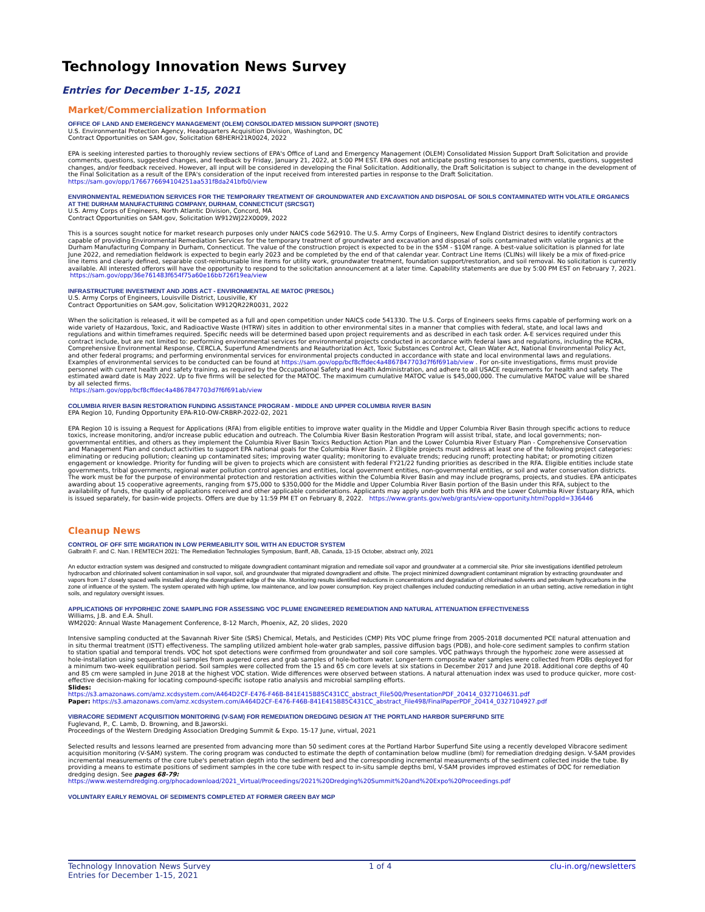Technology Innovation News Survey
Entries for December 1-15, 2021
Market/Commercialization Information
OFFICE OF LAND AND EMERGENCY MANAGEMENT (OLEM) CONSOLIDATED MISSION SUPPORT (SNOTE)
U.S. Environmental Protection Agency, Headquarters Acquisition Division, Washington, DC
Contract Opportunities on SAM.gov, Solicitation 68HERH21R0024, 2022
EPA is seeking interested parties to thoroughly review sections of EPA's Office of Land and Emergency Management (OLEM) Consolidated Mission Support Draft Solicitation and provide comments, questions, suggested changes, and feedback by Friday, January 21, 2022, at 5:00 PM EST. EPA does not anticipate posting responses to any comments, questions, suggested changes, and/or feedback received. However, all input will be considered in developing the Final Solicitation. Additionally, the Draft Solicitation is subject to change in the development of the Final Solicitation as a result of the EPA's consideration of the input received from interested parties in response to the Draft Solicitation. https://sam.gov/opp/1766776694104251aa531f8da241bfb0/view
ENVIRONMENTAL REMEDIATION SERVICES FOR THE TEMPORARY TREATMENT OF GROUNDWATER AND EXCAVATION AND DISPOSAL OF SOILS CONTAMINATED WITH VOLATILE ORGANICS AT THE DURHAM MANUFACTURING COMPANY, DURHAM, CONNECTICUT (SRCSGT)
U.S. Army Corps of Engineers, North Atlantic Division, Concord, MA
Contract Opportunities on SAM.gov, Solicitation W912WJ22X0009, 2022
This is a sources sought notice for market research purposes only under NAICS code 562910. The U.S. Army Corps of Engineers, New England District desires to identify contractors capable of providing Environmental Remediation Services for the temporary treatment of groundwater and excavation and disposal of soils contaminated with volatile organics at the Durham Manufacturing Company in Durham, Connecticut. The value of the construction project is expected to be in the $5M - $10M range. A best-value solicitation is planned for late June 2022, and remediation fieldwork is expected to begin early 2023 and be completed by the end of that calendar year. Contract Line Items (CLINs) will likely be a mix of fixed-price line items and clearly defined, separable cost-reimbursable line items for utility work, groundwater treatment, foundation support/restoration, and soil removal. No solicitation is currently available. All interested offerors will have the opportunity to respond to the solicitation announcement at a later time. Capability statements are due by 5:00 PM EST on February 7, 2021.
https://sam.gov/opp/36e761483f654f75a60e16bb726f19ea/view
INFRASTRUCTURE INVESTMENT AND JOBS ACT - ENVIRONMENTAL AE MATOC (PRESOL)
U.S. Army Corps of Engineers, Louisville District, Lousiville, KY
Contract Opportunities on SAM.gov, Solicitation W912QR22R0031, 2022
When the solicitation is released, it will be competed as a full and open competition under NAICS code 541330. The U.S. Corps of Engineers seeks firms capable of performing work on a wide variety of Hazardous, Toxic, and Radioactive Waste (HTRW) sites in addition to other environmental sites in a manner that complies with federal, state, and local laws and regulations and within timeframes required. Specific needs will be determined based upon project requirements and as described in each task order. A-E services required under this contract include, but are not limited to: performing environmental services for environmental projects conducted in accordance with federal laws and regulations, including the RCRA, Comprehensive Environmental Response, CERCLA, Superfund Amendments and Reauthorization Act, Toxic Substances Control Act, Clean Water Act, National Environmental Policy Act, and other federal programs; and performing environmental services for environmental projects conducted in accordance with state and local environmental laws and regulations. Examples of environmental services to be conducted can be found at https://sam.gov/opp/bcf8cffdec4a4867847703d7f6f691ab/view . For on-site investigations, firms must provide personnel with current health and safety training, as required by the Occupational Safety and Health Administration, and adhere to all USACE requirements for health and safety. The estimated award date is May 2022. Up to five firms will be selected for the MATOC. The maximum cumulative MATOC value is $45,000,000. The cumulative MATOC value will be shared by all selected firms.
https://sam.gov/opp/bcf8cffdec4a4867847703d7f6f691ab/view
COLUMBIA RIVER BASIN RESTORATION FUNDING ASSISTANCE PROGRAM - MIDDLE AND UPPER COLUMBIA RIVER BASIN
EPA Region 10, Funding Opportunity EPA-R10-OW-CRBRP-2022-02, 2021
EPA Region 10 is issuing a Request for Applications (RFA) from eligible entities to improve water quality in the Middle and Upper Columbia River Basin through specific actions to reduce toxics, increase monitoring, and/or increase public education and outreach. The Columbia River Basin Restoration Program will assist tribal, state, and local governments; non-governmental entities, and others as they implement the Columbia River Basin Toxics Reduction Action Plan and the Lower Columbia River Estuary Plan - Comprehensive Conservation and Management Plan and conduct activities to support EPA national goals for the Columbia River Basin. 2 Eligible projects must address at least one of the following project categories: eliminating or reducing pollution; cleaning up contaminated sites; improving water quality; monitoring to evaluate trends; reducing runoff; protecting habitat; or promoting citizen engagement or knowledge. Priority for funding will be given to projects which are consistent with federal FY21/22 funding priorities as described in the RFA. Eligible entities include state governments, tribal governments, regional water pollution control agencies and entities, local government entities, non-governmental entities, or soil and water conservation districts. The work must be for the purpose of environmental protection and restoration activities within the Columbia River Basin and may include programs, projects, and studies. EPA anticipates awarding about 15 cooperative agreements, ranging from $75,000 to $350,000 for the Middle and Upper Columbia River Basin portion of the Basin under this RFA, subject to the availability of funds, the quality of applications received and other applicable considerations. Applicants may apply under both this RFA and the Lower Columbia River Estuary RFA, which is issued separately, for basin-wide projects. Offers are due by 11:59 PM ET on February 8, 2022. https://www.grants.gov/web/grants/view-opportunity.html?oppId=336446
Cleanup News
CONTROL OF OFF SITE MIGRATION IN LOW PERMEABILITY SOIL WITH AN EDUCTOR SYSTEM
Galbraith F. and C. Nan. l REMTECH 2021: The Remediation Technologies Symposium, Banff, AB, Canada, 13-15 October, abstract only, 2021
An eductor extraction system was designed and constructed to mitigate downgradient contaminant migration and remediate soil vapor and groundwater at a commercial site. Prior site investigations identified petroleum hydrocarbon and chlorinated solvent contamination in soil vapor, soil, and groundwater that migrated downgradient and offsite. The project minimized downgradient contaminant migration by extracting groundwater and vapors from 17 closely spaced wells installed along the downgradient edge of the site. Monitoring results identified reductions in concentrations and degradation of chlorinated solvents and petroleum hydrocarbons in the zone of influence of the system. The system operated with high uptime, low maintenance, and low power consumption. Key project challenges included conducting remediation in an urban setting, active remediation in tight soils, and regulatory oversight issues.
APPLICATIONS OF HYPORHEIC ZONE SAMPLING FOR ASSESSING VOC PLUME ENGINEERED REMEDIATION AND NATURAL ATTENUATION EFFECTIVENESS
Williams, J.B. and E.A. Shull.
WM2020: Annual Waste Management Conference, 8-12 March, Phoenix, AZ, 20 slides, 2020
Intensive sampling conducted at the Savannah River Site (SRS) Chemical, Metals, and Pesticides (CMP) Pits VOC plume fringe from 2005-2018 documented PCE natural attenuation and in situ thermal treatment (ISTT) effectiveness. The sampling utilized ambient hole-water grab samples, passive diffusion bags (PDB), and hole-core sediment samples to confirm station to station spatial and temporal trends. VOC hot spot detections were confirmed from groundwater and soil core samples. VOC pathways through the hyporheic zone were assessed at hole-installation using sequential soil samples from augered cores and grab samples of hole-bottom water. Longer-term composite water samples were collected from PDBs deployed for a minimum two-week equilibration period. Soil samples were collected from the 15 and 65 cm core levels at six stations in December 2017 and June 2018. Additional core depths of 40 and 85 cm were sampled in June 2018 at the highest VOC station. Wide differences were observed between stations. A natural attenuation index was used to produce quicker, more cost-effective decision-making for locating compound-specific isotope ratio analysis and microbial sampling efforts.
Slides:
https://s3.amazonaws.com/amz.xcdsystem.com/A464D2CF-E476-F46B-841E415B85C431CC_abstract_File500/PresentationPDF_20414_0327104631.pdf
Paper: https://s3.amazonaws.com/amz.xcdsystem.com/A464D2CF-E476-F46B-841E415B85C431CC_abstract_File498/FinalPaperPDF_20414_0327104927.pdf
VIBRACORE SEDIMENT ACQUISITION MONITORING (V-SAM) FOR REMEDIATION DREDGING DESIGN AT THE PORTLAND HARBOR SUPERFUND SITE
Fuglevand, P., C. Lamb, D. Browning, and B.Jaworski.
Proceedings of the Western Dredging Association Dredging Summit & Expo. 15-17 June, virtual, 2021
Selected results and lessons learned are presented from advancing more than 50 sediment cores at the Portland Harbor Superfund Site using a recently developed Vibracore sediment acquisition monitoring (V-SAM) system. The coring program was conducted to estimate the depth of contamination below mudline (bml) for remediation dredging design. V-SAM provides incremental measurements of the core tube's penetration depth into the sediment bed and the corresponding incremental measurements of the sediment collected inside the tube. By providing a means to estimate positions of sediment samples in the core tube with respect to in-situ sample depths bml, V-SAM provides improved estimates of DOC for remediation dredging design. See pages 68-79:
https://www.westerndredging.org/phocadownload/2021_Virtual/Proceedings/2021%20Dredging%20Summit%20and%20Expo%20Proceedings.pdf
VOLUNTARY EARLY REMOVAL OF SEDIMENTS COMPLETED AT FORMER GREEN BAY MGP
Technology Innovation News Survey
Entries for December 1-15, 2021
1 of 4 clu-in.org/newsletters